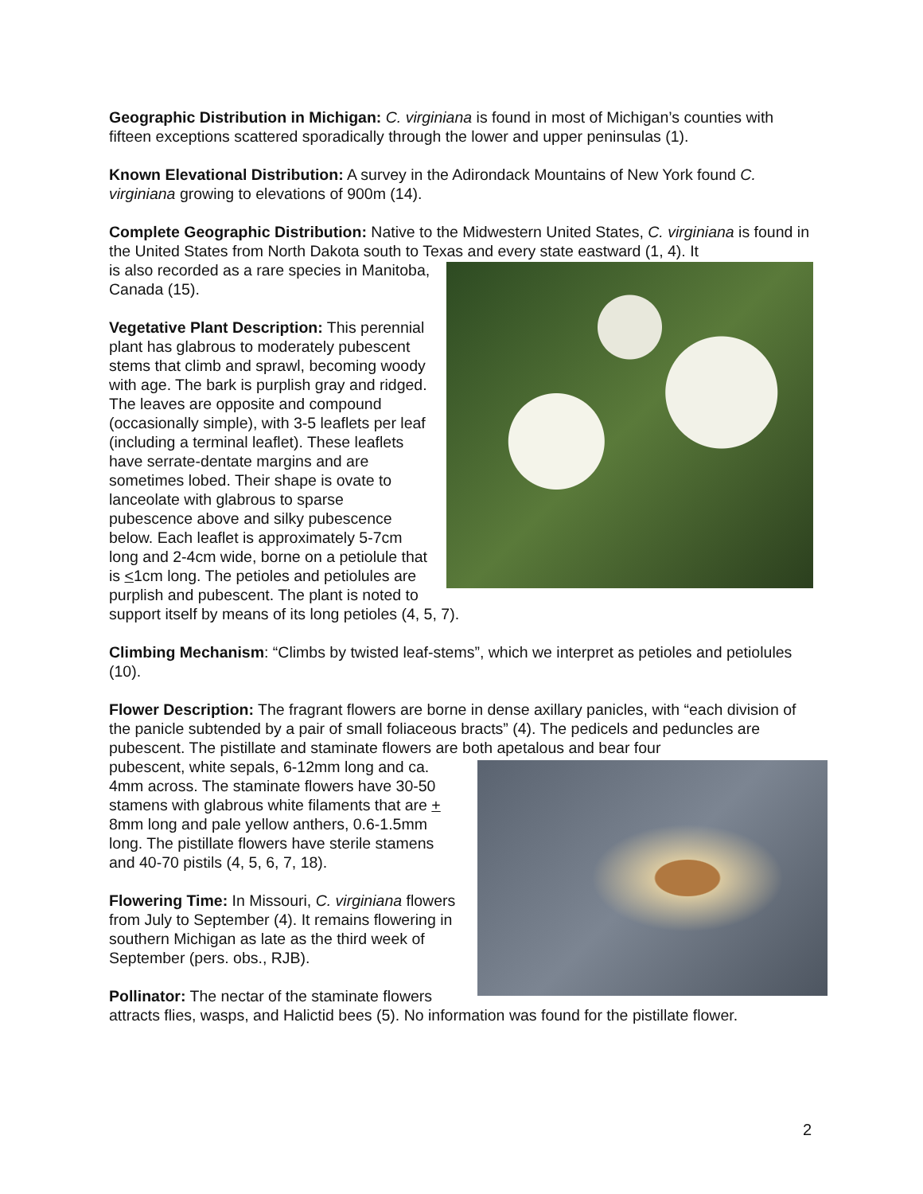Geographic Distribution in Michigan: C. virginiana is found in most of Michigan’s counties with fifteen exceptions scattered sporadically through the lower and upper peninsulas (1).
Known Elevational Distribution: A survey in the Adirondack Mountains of New York found C. virginiana growing to elevations of 900m (14).
Complete Geographic Distribution: Native to the Midwestern United States, C. virginiana is found in the United States from North Dakota south to Texas and every state eastward (1, 4). It
is also recorded as a rare species in Manitoba, Canada (15).
Vegetative Plant Description: This perennial plant has glabrous to moderately pubescent stems that climb and sprawl, becoming woody with age. The bark is purplish gray and ridged. The leaves are opposite and compound (occasionally simple), with 3-5 leaflets per leaf (including a terminal leaflet). These leaflets have serrate-dentate margins and are sometimes lobed. Their shape is ovate to lanceolate with glabrous to sparse pubescence above and silky pubescence below. Each leaflet is approximately 5-7cm long and 2-4cm wide, borne on a petiolule that is <1cm long. The petioles and petiolules are purplish and pubescent. The plant is noted to support itself by means of its long petioles (4, 5, 7).
Climbing Mechanism: “Climbs by twisted leaf-stems”, which we interpret as petioles and petiolules (10).
Flower Description: The fragrant flowers are borne in dense axillary panicles, with “each division of the panicle subtended by a pair of small foliaceous bracts” (4). The pedicels and peduncles are pubescent. The pistillate and staminate flowers are both apetalous and bear four
pubescent, white sepals, 6-12mm long and ca. 4mm across. The staminate flowers have 30-50 stamens with glabrous white filaments that are + 8mm long and pale yellow anthers, 0.6-1.5mm long. The pistillate flowers have sterile stamens and 40-70 pistils (4, 5, 6, 7, 18).
Flowering Time: In Missouri, C. virginiana flowers from July to September (4). It remains flowering in southern Michigan as late as the third week of September (pers. obs., RJB).
Pollinator: The nectar of the staminate flowers attracts flies, wasps, and Halictid bees (5). No information was found for the pistillate flower.
2